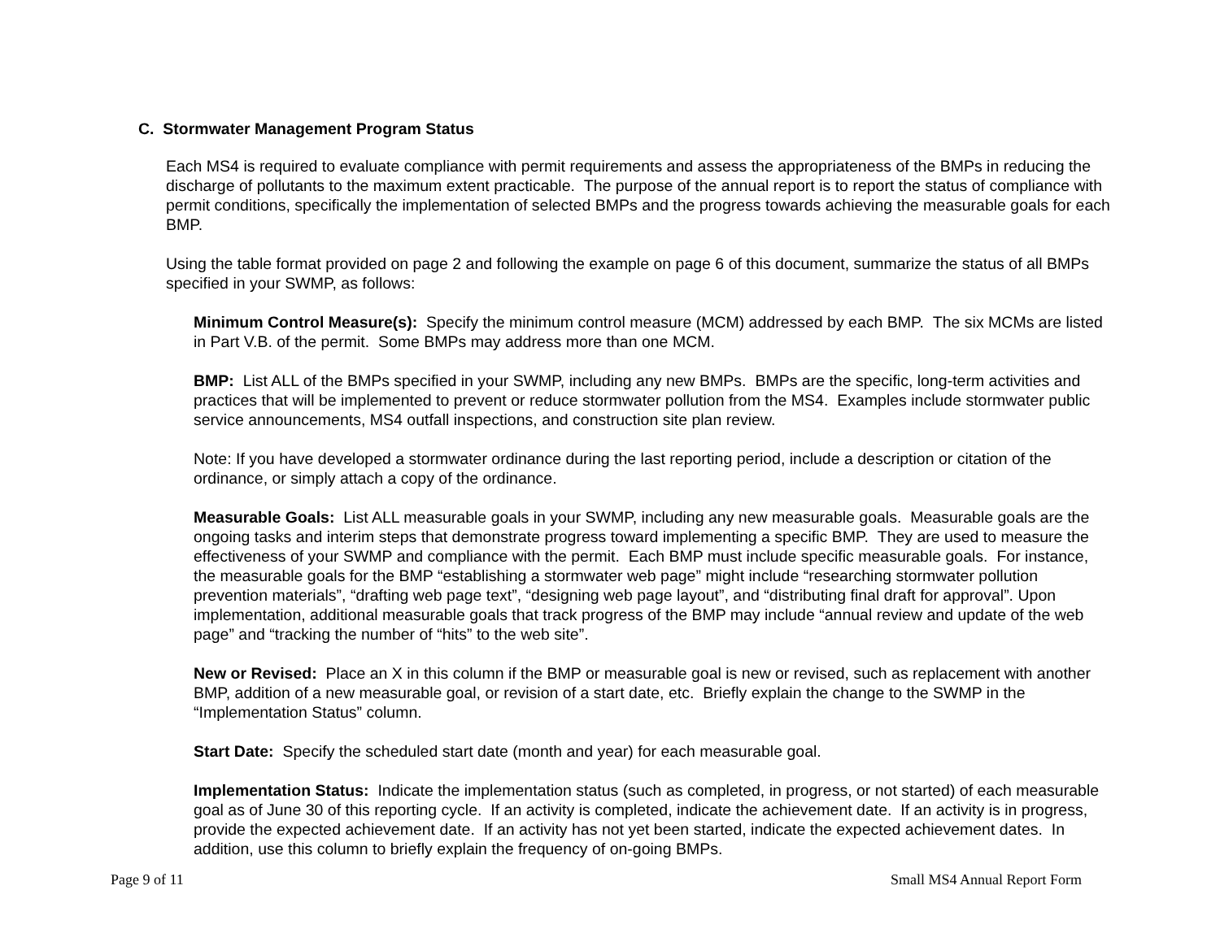C. Stormwater Management Program Status
Each MS4 is required to evaluate compliance with permit requirements and assess the appropriateness of the BMPs in reducing the discharge of pollutants to the maximum extent practicable. The purpose of the annual report is to report the status of compliance with permit conditions, specifically the implementation of selected BMPs and the progress towards achieving the measurable goals for each BMP.
Using the table format provided on page 2 and following the example on page 6 of this document, summarize the status of all BMPs specified in your SWMP, as follows:
Minimum Control Measure(s): Specify the minimum control measure (MCM) addressed by each BMP. The six MCMs are listed in Part V.B. of the permit. Some BMPs may address more than one MCM.
BMP: List ALL of the BMPs specified in your SWMP, including any new BMPs. BMPs are the specific, long-term activities and practices that will be implemented to prevent or reduce stormwater pollution from the MS4. Examples include stormwater public service announcements, MS4 outfall inspections, and construction site plan review.
Note: If you have developed a stormwater ordinance during the last reporting period, include a description or citation of the ordinance, or simply attach a copy of the ordinance.
Measurable Goals: List ALL measurable goals in your SWMP, including any new measurable goals. Measurable goals are the ongoing tasks and interim steps that demonstrate progress toward implementing a specific BMP. They are used to measure the effectiveness of your SWMP and compliance with the permit. Each BMP must include specific measurable goals. For instance, the measurable goals for the BMP “establishing a stormwater web page” might include “researching stormwater pollution prevention materials”, “drafting web page text”, “designing web page layout”, and “distributing final draft for approval”. Upon implementation, additional measurable goals that track progress of the BMP may include “annual review and update of the web page” and “tracking the number of “hits” to the web site”.
New or Revised: Place an X in this column if the BMP or measurable goal is new or revised, such as replacement with another BMP, addition of a new measurable goal, or revision of a start date, etc. Briefly explain the change to the SWMP in the “Implementation Status” column.
Start Date: Specify the scheduled start date (month and year) for each measurable goal.
Implementation Status: Indicate the implementation status (such as completed, in progress, or not started) of each measurable goal as of June 30 of this reporting cycle. If an activity is completed, indicate the achievement date. If an activity is in progress, provide the expected achievement date. If an activity has not yet been started, indicate the expected achievement dates. In addition, use this column to briefly explain the frequency of on-going BMPs.
Page 9 of 11 Small MS4 Annual Report Form